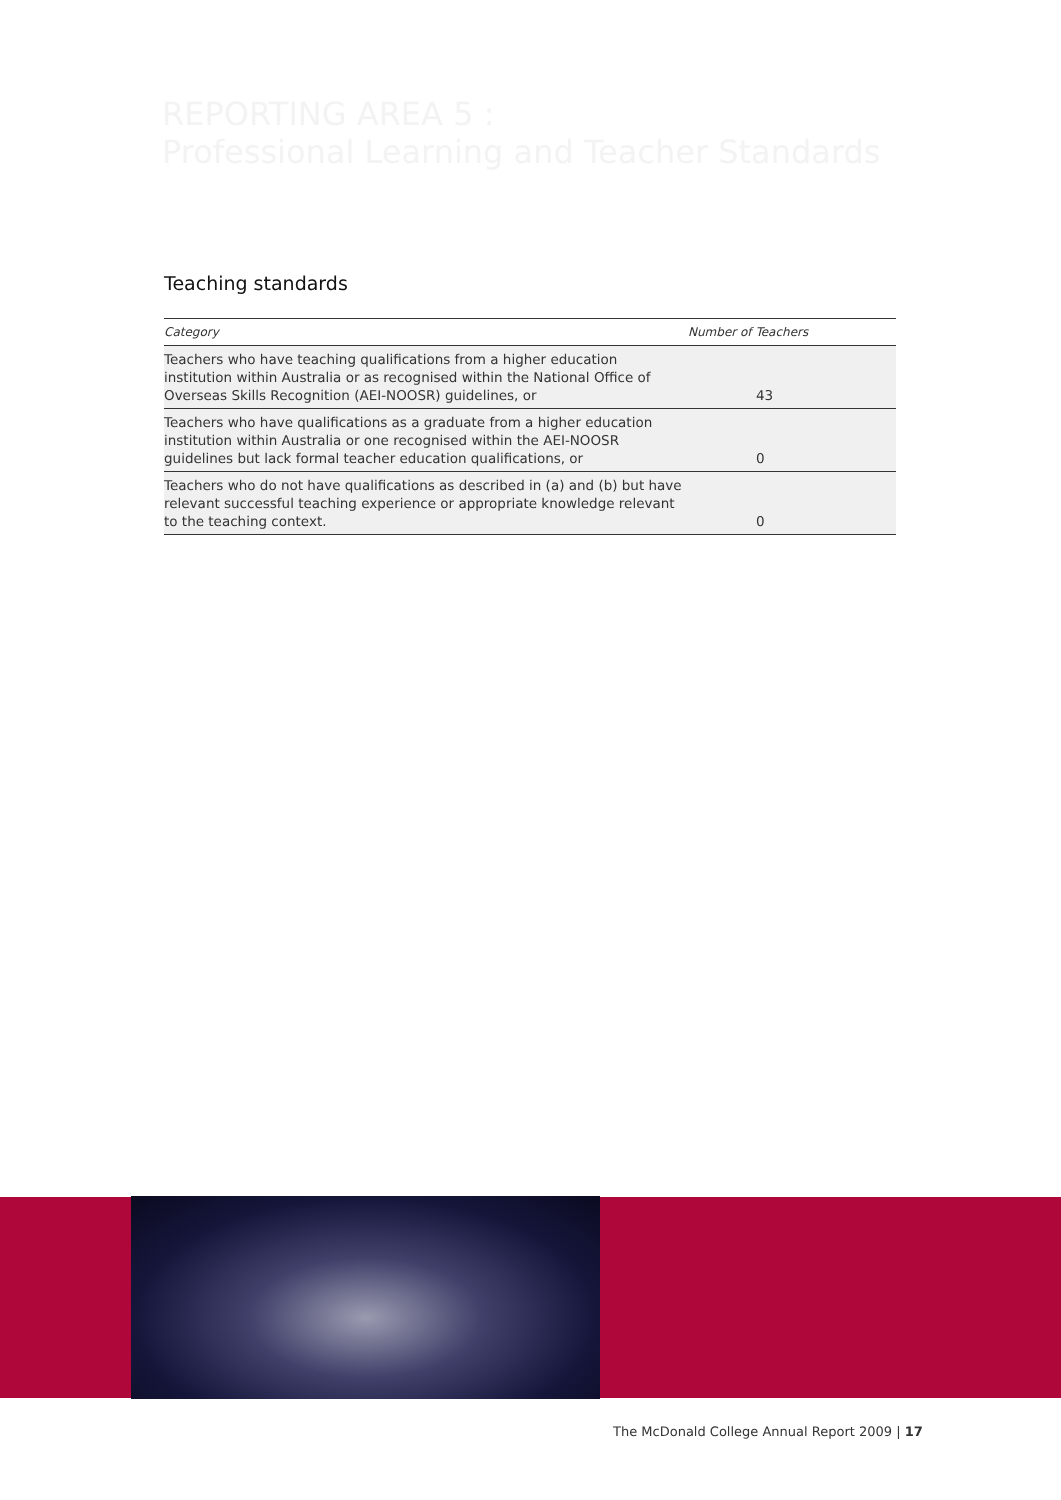REPORTING AREA 5 :
Professional Learning and Teacher Standards
Teaching standards
| Category | Number of Teachers |
| --- | --- |
| Teachers who have teaching qualifications from a higher education institution within Australia or as recognised within the National Office of Overseas Skills Recognition (AEI-NOOSR) guidelines, or | 43 |
| Teachers who have qualifications as a graduate from a higher education institution within Australia or one recognised within the AEI-NOOSR guidelines but lack formal teacher education qualifications, or | 0 |
| Teachers who do not have qualifications as described in (a) and (b) but have relevant successful teaching experience or appropriate knowledge relevant to the teaching context. | 0 |
The McDonald College Annual Report 2009 | 17